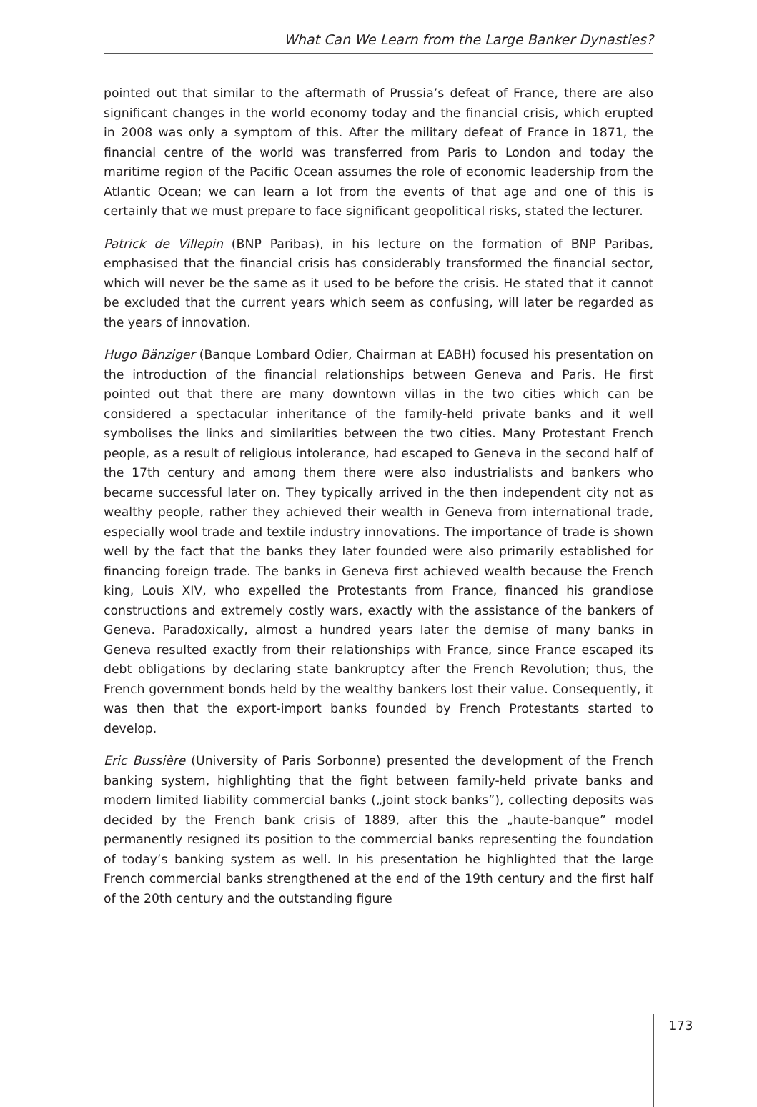What Can We Learn from the Large Banker Dynasties?
pointed out that similar to the aftermath of Prussia’s defeat of France, there are also significant changes in the world economy today and the financial crisis, which erupted in 2008 was only a symptom of this. After the military defeat of France in 1871, the financial centre of the world was transferred from Paris to London and today the maritime region of the Pacific Ocean assumes the role of economic leadership from the Atlantic Ocean; we can learn a lot from the events of that age and one of this is certainly that we must prepare to face significant geopolitical risks, stated the lecturer.
Patrick de Villepin (BNP Paribas), in his lecture on the formation of BNP Paribas, emphasised that the financial crisis has considerably transformed the financial sector, which will never be the same as it used to be before the crisis. He stated that it cannot be excluded that the current years which seem as confusing, will later be regarded as the years of innovation.
Hugo Bänziger (Banque Lombard Odier, Chairman at EABH) focused his presentation on the introduction of the financial relationships between Geneva and Paris. He first pointed out that there are many downtown villas in the two cities which can be considered a spectacular inheritance of the family-held private banks and it well symbolises the links and similarities between the two cities. Many Protestant French people, as a result of religious intolerance, had escaped to Geneva in the second half of the 17th century and among them there were also industrialists and bankers who became successful later on. They typically arrived in the then independent city not as wealthy people, rather they achieved their wealth in Geneva from international trade, especially wool trade and textile industry innovations. The importance of trade is shown well by the fact that the banks they later founded were also primarily established for financing foreign trade. The banks in Geneva first achieved wealth because the French king, Louis XIV, who expelled the Protestants from France, financed his grandiose constructions and extremely costly wars, exactly with the assistance of the bankers of Geneva. Paradoxically, almost a hundred years later the demise of many banks in Geneva resulted exactly from their relationships with France, since France escaped its debt obligations by declaring state bankruptcy after the French Revolution; thus, the French government bonds held by the wealthy bankers lost their value. Consequently, it was then that the export-import banks founded by French Protestants started to develop.
Eric Bussière (University of Paris Sorbonne) presented the development of the French banking system, highlighting that the fight between family-held private banks and modern limited liability commercial banks („joint stock banks”), collecting deposits was decided by the French bank crisis of 1889, after this the „haute-banque” model permanently resigned its position to the commercial banks representing the foundation of today’s banking system as well. In his presentation he highlighted that the large French commercial banks strengthened at the end of the 19th century and the first half of the 20th century and the outstanding figure
173